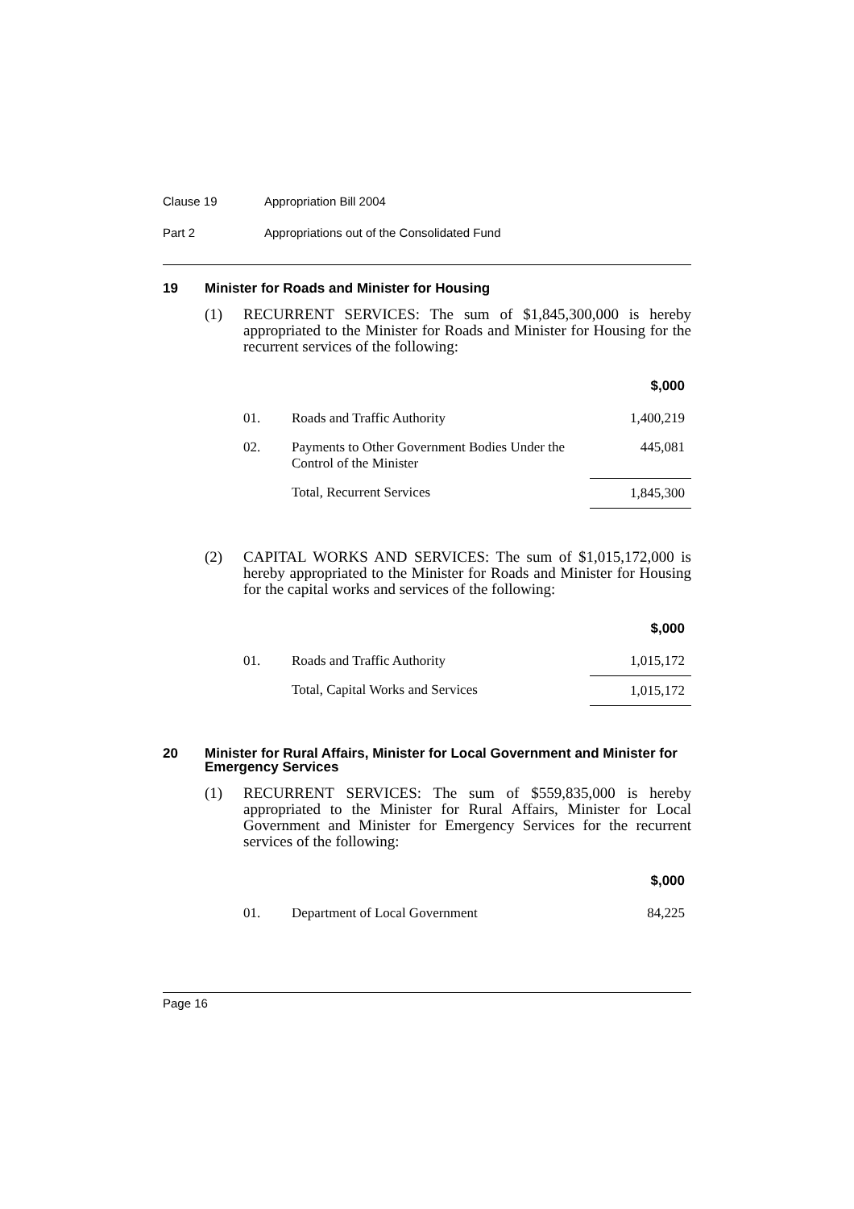Clause 19 Appropriation Bill 2004
Part 2 Appropriations out of the Consolidated Fund
19 Minister for Roads and Minister for Housing
(1) RECURRENT SERVICES: The sum of $1,845,300,000 is hereby appropriated to the Minister for Roads and Minister for Housing for the recurrent services of the following:
| | | $,000 |
| --- | --- | --- |
| 01. | Roads and Traffic Authority | 1,400,219 |
| 02. | Payments to Other Government Bodies Under the Control of the Minister | 445,081 |
| | Total, Recurrent Services | 1,845,300 |
(2) CAPITAL WORKS AND SERVICES: The sum of $1,015,172,000 is hereby appropriated to the Minister for Roads and Minister for Housing for the capital works and services of the following:
| | | $,000 |
| --- | --- | --- |
| 01. | Roads and Traffic Authority | 1,015,172 |
| | Total, Capital Works and Services | 1,015,172 |
20 Minister for Rural Affairs, Minister for Local Government and Minister for Emergency Services
(1) RECURRENT SERVICES: The sum of $559,835,000 is hereby appropriated to the Minister for Rural Affairs, Minister for Local Government and Minister for Emergency Services for the recurrent services of the following:
| | | $,000 |
| --- | --- | --- |
| 01. | Department of Local Government | 84,225 |
Page 16